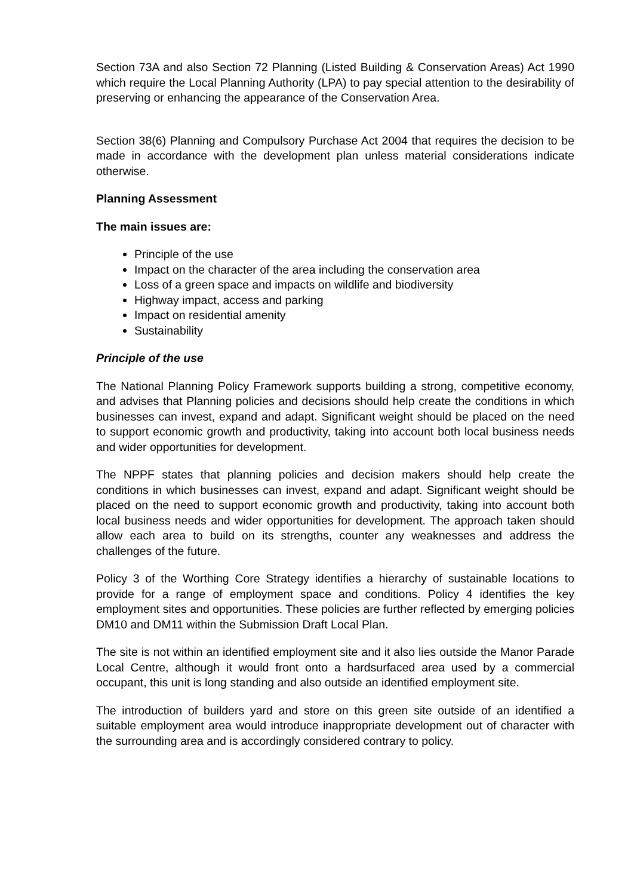Section 73A and also Section 72 Planning (Listed Building & Conservation Areas) Act 1990 which require the Local Planning Authority (LPA) to pay special attention to the desirability of preserving or enhancing the appearance of the Conservation Area.
Section 38(6) Planning and Compulsory Purchase Act 2004 that requires the decision to be made in accordance with the development plan unless material considerations indicate otherwise.
Planning Assessment
The main issues are:
Principle of the use
Impact on the character of the area including the conservation area
Loss of a green space and impacts on wildlife and biodiversity
Highway impact, access and parking
Impact on residential amenity
Sustainability
Principle of the use
The National Planning Policy Framework supports building a strong, competitive economy, and advises that Planning policies and decisions should help create the conditions in which businesses can invest, expand and adapt. Significant weight should be placed on the need to support economic growth and productivity, taking into account both local business needs and wider opportunities for development.
The NPPF states that planning policies and decision makers should help create the conditions in which businesses can invest, expand and adapt. Significant weight should be placed on the need to support economic growth and productivity, taking into account both local business needs and wider opportunities for development. The approach taken should allow each area to build on its strengths, counter any weaknesses and address the challenges of the future.
Policy 3 of the Worthing Core Strategy identifies a hierarchy of sustainable locations to provide for a range of employment space and conditions. Policy 4 identifies the key employment sites and opportunities. These policies are further reflected by emerging policies DM10 and DM11 within the Submission Draft Local Plan.
The site is not within an identified employment site and it also lies outside the Manor Parade Local Centre, although it would front onto a hardsurfaced area used by a commercial occupant, this unit is long standing and also outside an identified employment site.
The introduction of builders yard and store on this green site outside of an identified a suitable employment area would introduce inappropriate development out of character with the surrounding area and is accordingly considered contrary to policy.